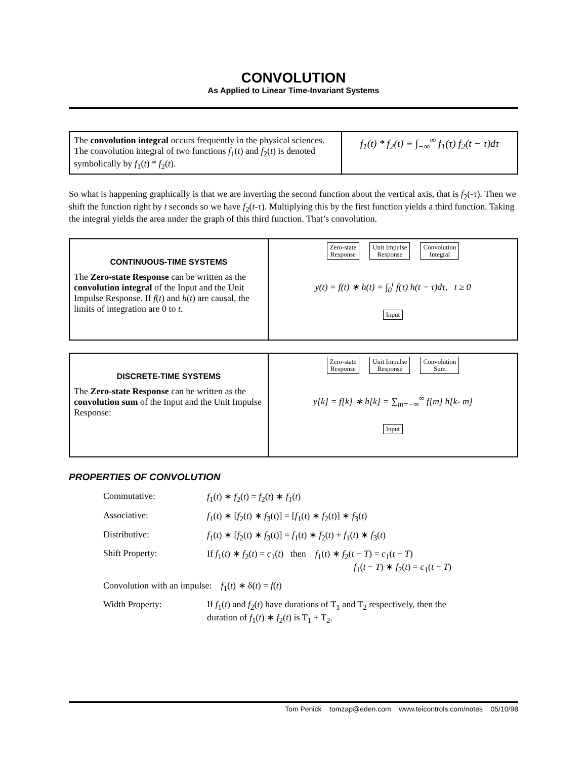CONVOLUTION
As Applied to Linear Time-Invariant Systems
| The convolution integral occurs frequently in the physical sciences. The convolution integral of two functions f<sub>1</sub>( t ) and f<sub>2</sub>( t ) is denoted symbolically by f<sub>1</sub>( t ) * f<sub>2</sub>( t ). | f<sub>1</sub>(t) * f<sub>2</sub>(t) ≡ ∫<sub>−∞</sub><sup>∞</sup> f<sub>1</sub>(τ) f<sub>2</sub>(t − τ)dτ |
So what is happening graphically is that we are inverting the second function about the vertical axis, that is f<sub>2</sub>(-τ). Then we shift the function right by t seconds so we have f<sub>2</sub>(t-τ). Multiplying this by the first function yields a third function. Taking the integral yields the area under the graph of this third function. That’s convolution.
| CONTINUOUS-TIME SYSTEMS The Zero-state Response can be written as the convolution integral of the Input and the Unit Impulse Response. If f ( t ) and h ( t ) are causal, the limits of integration are 0 to t . | Zero-state Response Unit Impulse Response Convolution Integral y(t) = f(t) ∗ h(t) = ∫<sub>0</sub><sup>t</sup> f(τ) h(t − τ)dτ, t ≥ 0 Input |
| DISCRETE-TIME SYSTEMS The Zero-state Response can be written as the convolution sum of the Input and the Unit Impulse Response: | Zero-state Response Unit Impulse Response Convolution Sum y[k] = f[k] ∗ h[k] = ∑<sub>m=−∞</sub><sup>∞</sup> f[m] h[k- m] Input |
PROPERTIES OF CONVOLUTION
| Commutative: | f<sub>1</sub>( t ) ∗ f<sub>2</sub>( t ) = f<sub>2</sub>( t ) ∗ f<sub>1</sub>( t ) |
| Associative: | f<sub>1</sub>( t ) ∗ [ f<sub>2</sub>( t ) ∗ f<sub>3</sub>( t )] = [ f<sub>1</sub>( t ) ∗ f<sub>2</sub>( t )] ∗ f<sub>3</sub>( t ) |
| Distributive: | f<sub>1</sub>( t ) ∗ [ f<sub>2</sub>( t ) ∗ f<sub>3</sub>( t )] = f<sub>1</sub>( t ) ∗ f<sub>2</sub>( t ) + f<sub>1</sub>( t ) ∗ f<sub>3</sub>( t ) |
| Shift Property: | If f<sub>1</sub>( t ) ∗ f<sub>2</sub>( t ) = c<sub>1</sub>( t ) then f<sub>1</sub>( t ) ∗ f<sub>2</sub>( t − T ) = c<sub>1</sub>( t − T ) f<sub>1</sub>( t − T ) ∗ f<sub>2</sub>( t ) = c<sub>1</sub>( t − T ) |
| Convolution with an impulse: f<sub>1</sub>( t ) ∗ δ( t ) = f ( t ) | |
| Width Property: | If f<sub>1</sub>( t ) and f<sub>2</sub>( t ) have durations of T<sub>1</sub> and T<sub>2</sub> respectively, then the duration of f<sub>1</sub>( t ) ∗ f<sub>2</sub>( t ) is T<sub>1</sub> + T<sub>2</sub>. |
Tom Penick tomzap@eden.com www.teicontrols.com/notes 05/10/98